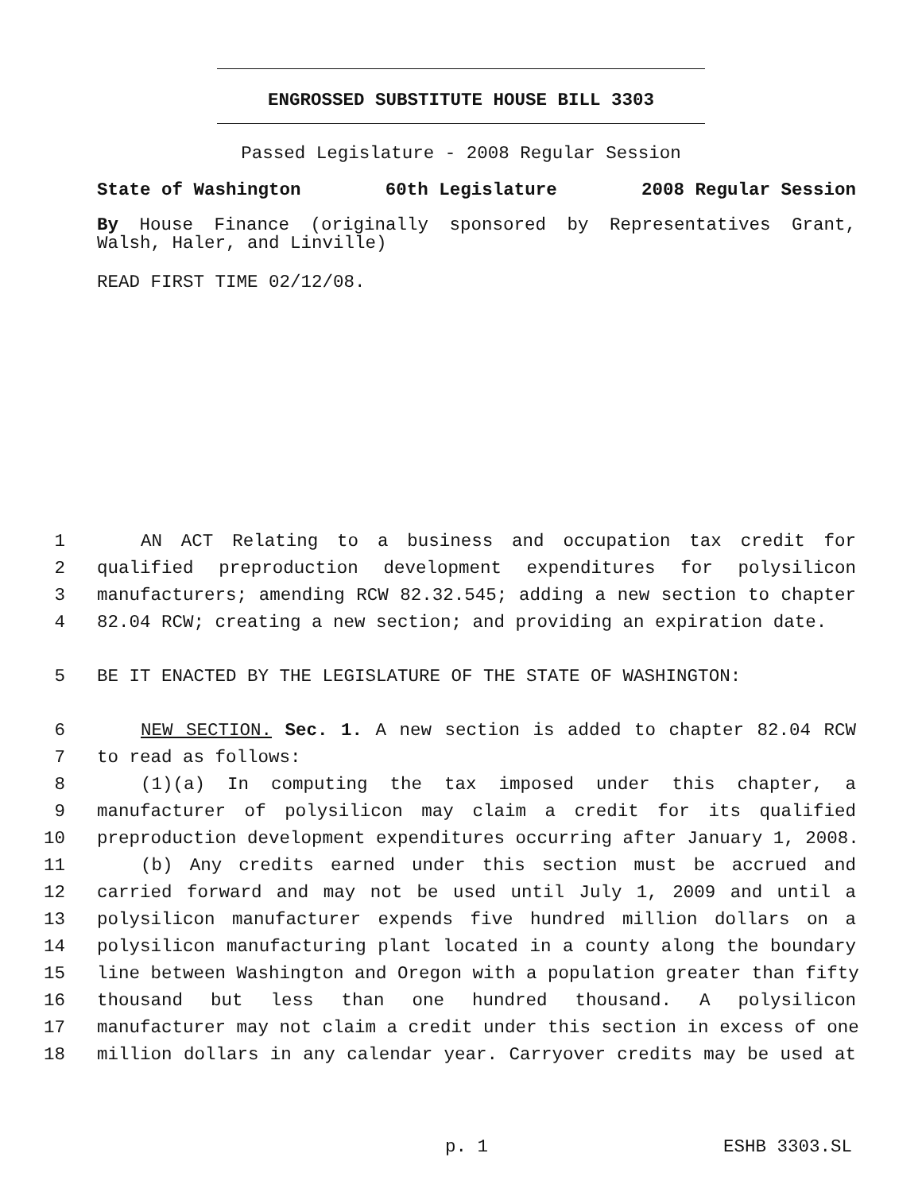ENGROSSED SUBSTITUTE HOUSE BILL 3303
Passed Legislature - 2008 Regular Session
State of Washington 60th Legislature 2008 Regular Session
By House Finance (originally sponsored by Representatives Grant, Walsh, Haler, and Linville)
READ FIRST TIME 02/12/08.
1 AN ACT Relating to a business and occupation tax credit for
2 qualified preproduction development expenditures for polysilicon
3 manufacturers; amending RCW 82.32.545; adding a new section to chapter
4 82.04 RCW; creating a new section; and providing an expiration date.
5 BE IT ENACTED BY THE LEGISLATURE OF THE STATE OF WASHINGTON:
6 NEW SECTION. Sec. 1. A new section is added to chapter 82.04 RCW
7 to read as follows:
8 (1)(a) In computing the tax imposed under this chapter, a
9 manufacturer of polysilicon may claim a credit for its qualified
10 preproduction development expenditures occurring after January 1, 2008.
11 (b) Any credits earned under this section must be accrued and
12 carried forward and may not be used until July 1, 2009 and until a
13 polysilicon manufacturer expends five hundred million dollars on a
14 polysilicon manufacturing plant located in a county along the boundary
15 line between Washington and Oregon with a population greater than fifty
16 thousand but less than one hundred thousand. A polysilicon
17 manufacturer may not claim a credit under this section in excess of one
18 million dollars in any calendar year. Carryover credits may be used at
p. 1 ESHB 3303.SL